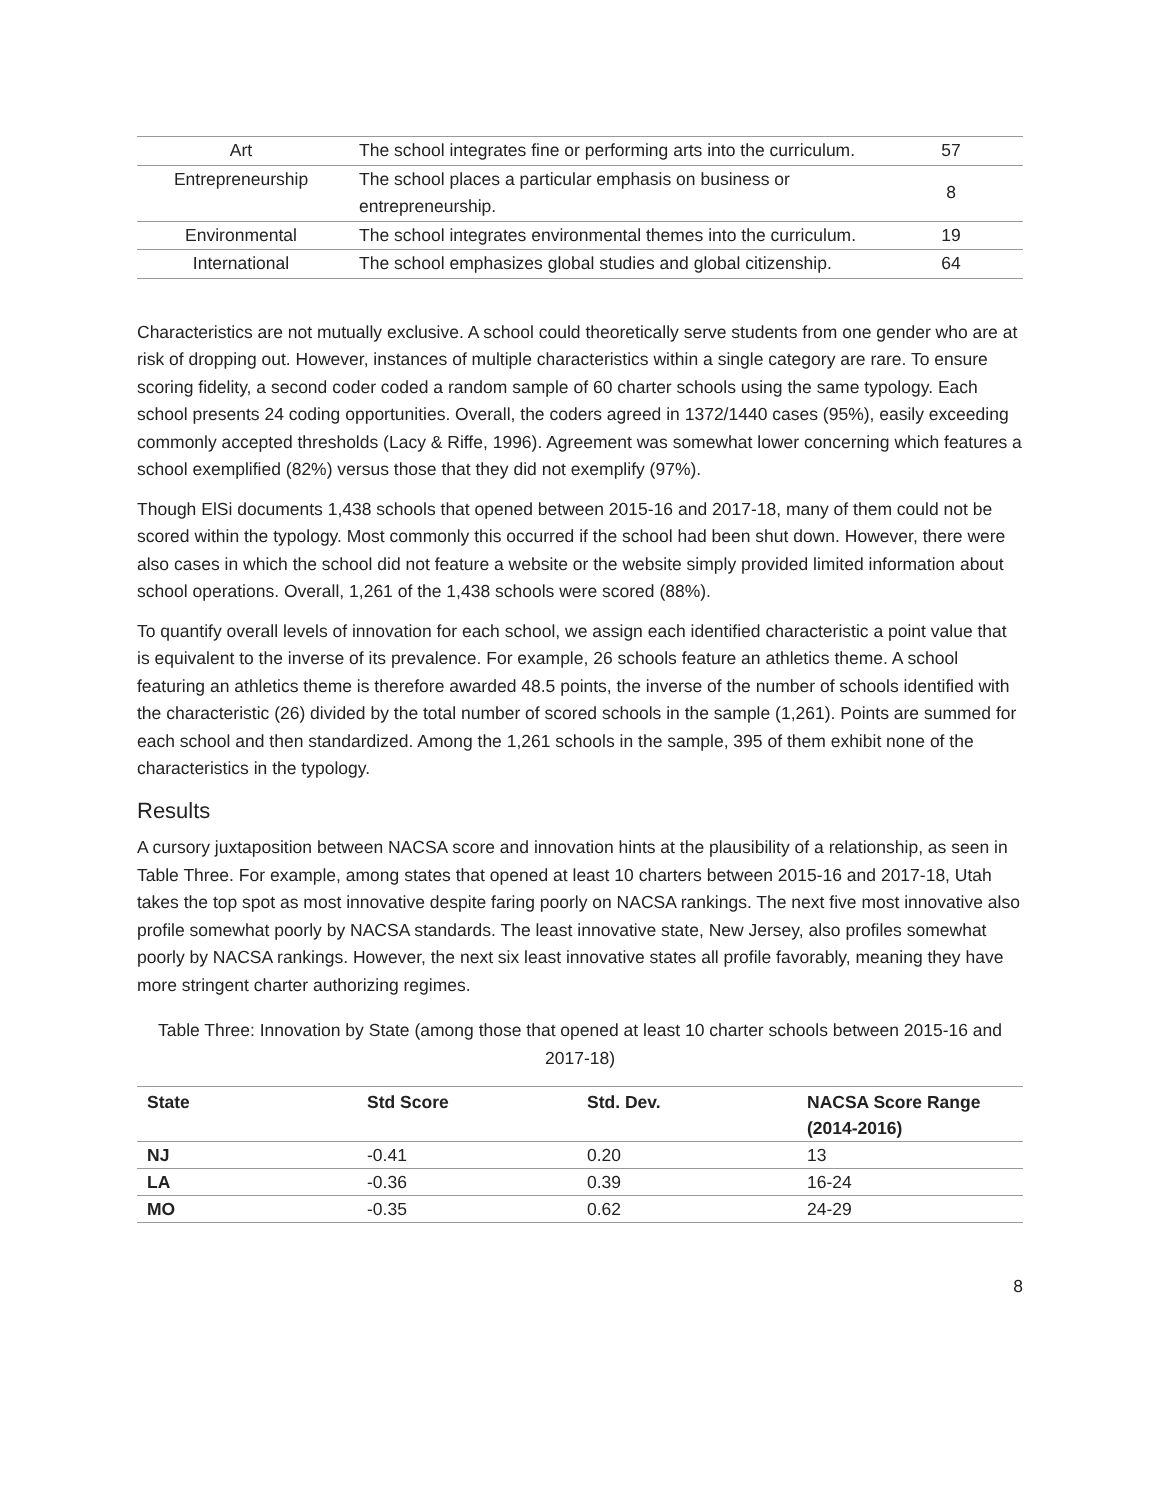| Art | The school integrates fine or performing arts into the curriculum. | 57 |
| Entrepreneurship | The school places a particular emphasis on business or entrepreneurship. | 8 |
| Environmental | The school integrates environmental themes into the curriculum. | 19 |
| International | The school emphasizes global studies and global citizenship. | 64 |
Characteristics are not mutually exclusive. A school could theoretically serve students from one gender who are at risk of dropping out. However, instances of multiple characteristics within a single category are rare. To ensure scoring fidelity, a second coder coded a random sample of 60 charter schools using the same typology. Each school presents 24 coding opportunities. Overall, the coders agreed in 1372/1440 cases (95%), easily exceeding commonly accepted thresholds (Lacy & Riffe, 1996). Agreement was somewhat lower concerning which features a school exemplified (82%) versus those that they did not exemplify (97%).
Though ElSi documents 1,438 schools that opened between 2015-16 and 2017-18, many of them could not be scored within the typology. Most commonly this occurred if the school had been shut down. However, there were also cases in which the school did not feature a website or the website simply provided limited information about school operations. Overall, 1,261 of the 1,438 schools were scored (88%).
To quantify overall levels of innovation for each school, we assign each identified characteristic a point value that is equivalent to the inverse of its prevalence. For example, 26 schools feature an athletics theme. A school featuring an athletics theme is therefore awarded 48.5 points, the inverse of the number of schools identified with the characteristic (26) divided by the total number of scored schools in the sample (1,261). Points are summed for each school and then standardized. Among the 1,261 schools in the sample, 395 of them exhibit none of the characteristics in the typology.
Results
A cursory juxtaposition between NACSA score and innovation hints at the plausibility of a relationship, as seen in Table Three. For example, among states that opened at least 10 charters between 2015-16 and 2017-18, Utah takes the top spot as most innovative despite faring poorly on NACSA rankings. The next five most innovative also profile somewhat poorly by NACSA standards. The least innovative state, New Jersey, also profiles somewhat poorly by NACSA rankings. However, the next six least innovative states all profile favorably, meaning they have more stringent charter authorizing regimes.
Table Three: Innovation by State (among those that opened at least 10 charter schools between 2015-16 and 2017-18)
| State | Std Score | Std. Dev. | NACSA Score Range (2014-2016) |
| --- | --- | --- | --- |
| NJ | -0.41 | 0.20 | 13 |
| LA | -0.36 | 0.39 | 16-24 |
| MO | -0.35 | 0.62 | 24-29 |
8